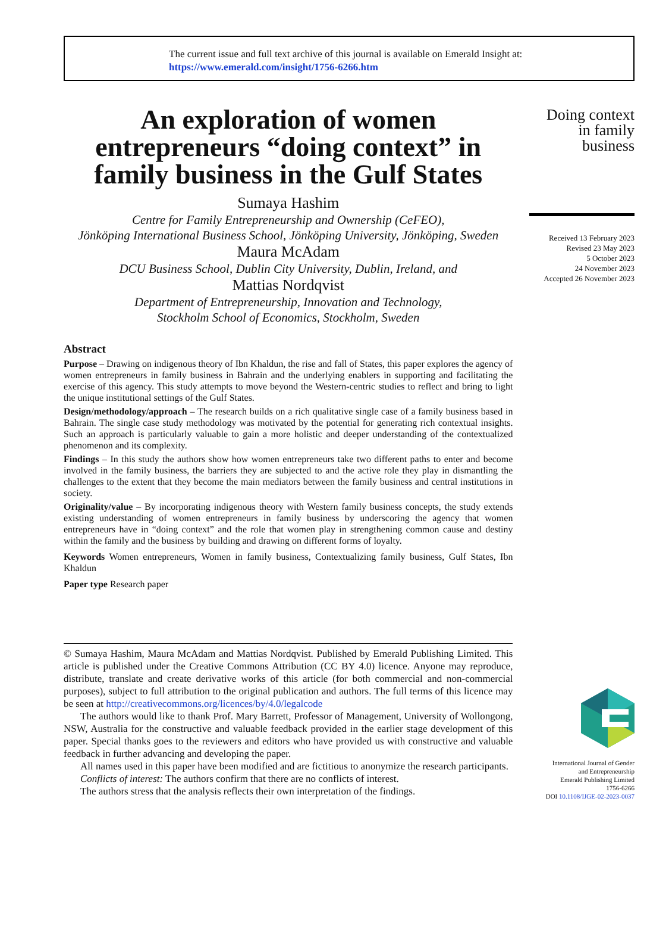The current issue and full text archive of this journal is available on Emerald Insight at:
https://www.emerald.com/insight/1756-6266.htm
An exploration of women entrepreneurs “doing context” in family business in the Gulf States
Sumaya Hashim
Centre for Family Entrepreneurship and Ownership (CeFEO),
Jönköping International Business School, Jönköping University, Jönköping, Sweden
Maura McAdam
DCU Business School, Dublin City University, Dublin, Ireland, and
Mattias Nordqvist
Department of Entrepreneurship, Innovation and Technology,
Stockholm School of Economics, Stockholm, Sweden
Abstract
Purpose – Drawing on indigenous theory of Ibn Khaldun, the rise and fall of States, this paper explores the agency of women entrepreneurs in family business in Bahrain and the underlying enablers in supporting and facilitating the exercise of this agency. This study attempts to move beyond the Western-centric studies to reflect and bring to light the unique institutional settings of the Gulf States.
Design/methodology/approach – The research builds on a rich qualitative single case of a family business based in Bahrain. The single case study methodology was motivated by the potential for generating rich contextual insights. Such an approach is particularly valuable to gain a more holistic and deeper understanding of the contextualized phenomenon and its complexity.
Findings – In this study the authors show how women entrepreneurs take two different paths to enter and become involved in the family business, the barriers they are subjected to and the active role they play in dismantling the challenges to the extent that they become the main mediators between the family business and central institutions in society.
Originality/value – By incorporating indigenous theory with Western family business concepts, the study extends existing understanding of women entrepreneurs in family business by underscoring the agency that women entrepreneurs have in “doing context” and the role that women play in strengthening common cause and destiny within the family and the business by building and drawing on different forms of loyalty.
Keywords Women entrepreneurs, Women in family business, Contextualizing family business, Gulf States, Ibn Khaldun
Paper type Research paper
© Sumaya Hashim, Maura McAdam and Mattias Nordqvist. Published by Emerald Publishing Limited. This article is published under the Creative Commons Attribution (CC BY 4.0) licence. Anyone may reproduce, distribute, translate and create derivative works of this article (for both commercial and non-commercial purposes), subject to full attribution to the original publication and authors. The full terms of this licence may be seen at http://creativecommons.org/licences/by/4.0/legalcode
The authors would like to thank Prof. Mary Barrett, Professor of Management, University of Wollongong, NSW, Australia for the constructive and valuable feedback provided in the earlier stage development of this paper. Special thanks goes to the reviewers and editors who have provided us with constructive and valuable feedback in further advancing and developing the paper.
All names used in this paper have been modified and are fictitious to anonymize the research participants.
Conflicts of interest: The authors confirm that there are no conflicts of interest.
The authors stress that the analysis reflects their own interpretation of the findings.
Doing context
in family
business
Received 13 February 2023
Revised 23 May 2023
5 October 2023
24 November 2023
Accepted 26 November 2023
International Journal of Gender
and Entrepreneurship
Emerald Publishing Limited
1756-6266
DOI 10.1108/IJGE-02-2023-0037